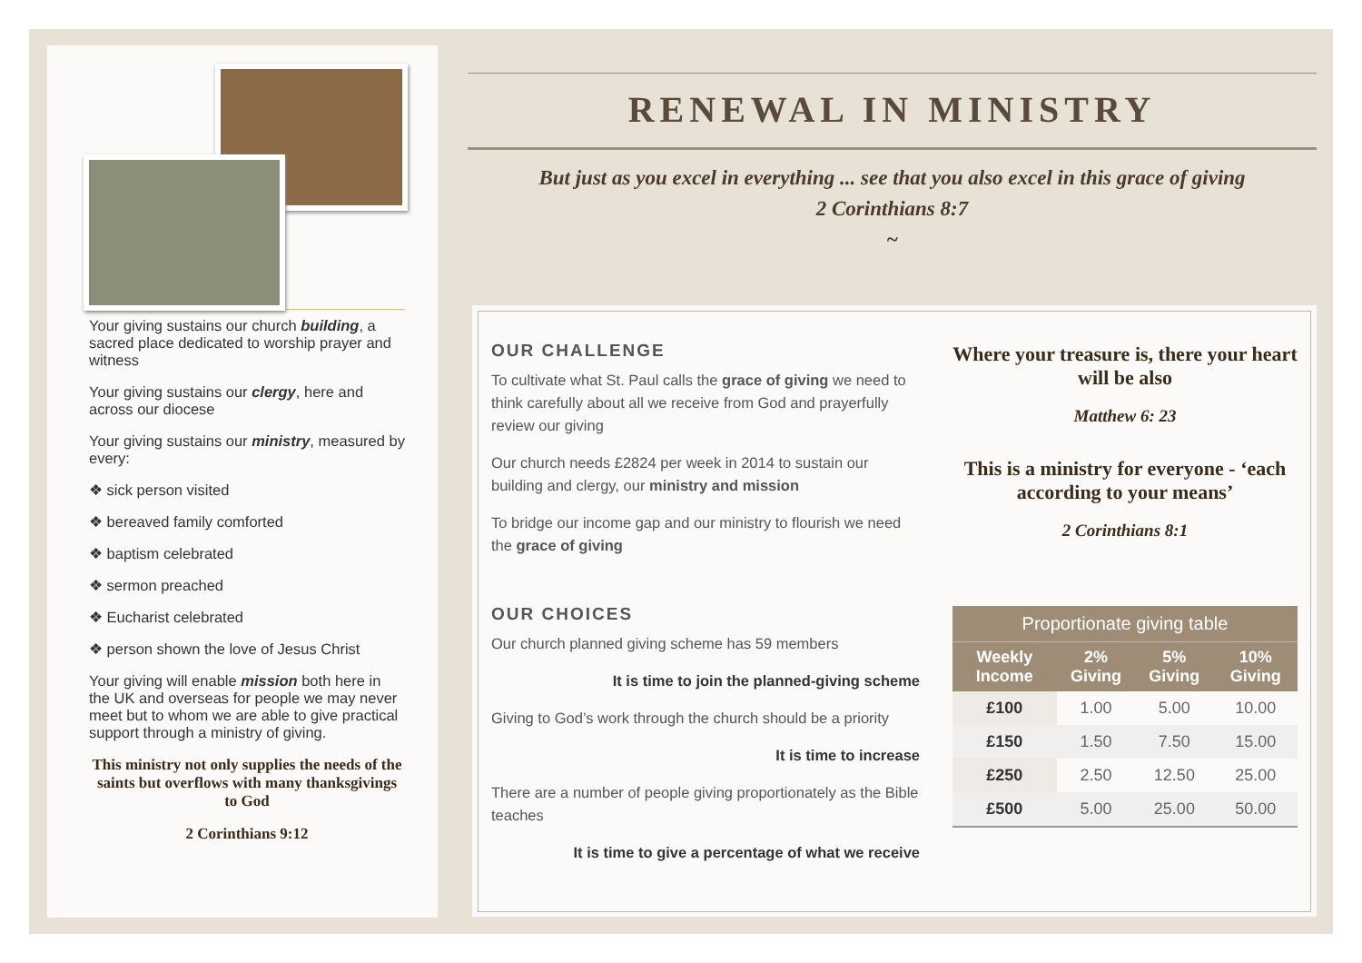Your giving sustains our church building, a sacred place dedicated to worship prayer and witness
Your giving sustains our clergy, here and across our diocese
Your giving sustains our ministry, measured by every:
❖ sick person visited
❖ bereaved family comforted
❖ baptism celebrated
❖ sermon preached
❖ Eucharist celebrated
❖ person shown the love of Jesus Christ
Your giving will enable mission both here in the UK and overseas for people we may never meet but to whom we are able to give practical support through a ministry of giving.
This ministry not only supplies the needs of the saints but overflows with many thanksgivings to God
2 Corinthians 9:12
RENEWAL IN MINISTRY
But just as you excel in everything ... see that you also excel in this grace of giving
2 Corinthians 8:7
~
OUR CHALLENGE
To cultivate what St. Paul calls the grace of giving we need to think carefully about all we receive from God and prayerfully review our giving
Our church needs £2824 per week in 2014 to sustain our building and clergy, our ministry and mission
To bridge our income gap and our ministry to flourish we need the grace of giving
OUR CHOICES
Our church planned giving scheme has 59 members
It is time to join the planned-giving scheme
Giving to God’s work through the church should be a priority
It is time to increase
There are a number of people giving proportionately as the Bible teaches
It is time to give a percentage of what we receive
Where your treasure is, there your heart will be also
Matthew 6: 23
This is a ministry for everyone - ‘each according to your means’
2 Corinthians 8:1
Proportionate giving table
| Weekly Income | 2% Giving | 5% Giving | 10% Giving |
| --- | --- | --- | --- |
| £100 | 1.00 | 5.00 | 10.00 |
| £150 | 1.50 | 7.50 | 15.00 |
| £250 | 2.50 | 12.50 | 25.00 |
| £500 | 5.00 | 25.00 | 50.00 |